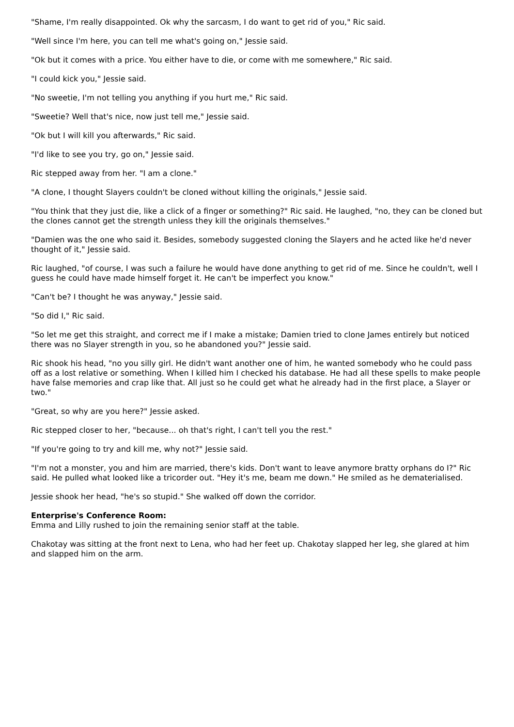"Shame, I'm really disappointed. Ok why the sarcasm, I do want to get rid of you," Ric said.
"Well since I'm here, you can tell me what's going on," Jessie said.
"Ok but it comes with a price. You either have to die, or come with me somewhere," Ric said.
"I could kick you," Jessie said.
"No sweetie, I'm not telling you anything if you hurt me," Ric said.
"Sweetie? Well that's nice, now just tell me," Jessie said.
"Ok but I will kill you afterwards," Ric said.
"I'd like to see you try, go on," Jessie said.
Ric stepped away from her. "I am a clone."
"A clone, I thought Slayers couldn't be cloned without killing the originals," Jessie said.
"You think that they just die, like a click of a finger or something?" Ric said. He laughed, "no, they can be cloned but the clones cannot get the strength unless they kill the originals themselves."
"Damien was the one who said it. Besides, somebody suggested cloning the Slayers and he acted like he'd never thought of it," Jessie said.
Ric laughed, "of course, I was such a failure he would have done anything to get rid of me. Since he couldn't, well I guess he could have made himself forget it. He can't be imperfect you know."
"Can't be? I thought he was anyway," Jessie said.
"So did I," Ric said.
"So let me get this straight, and correct me if I make a mistake; Damien tried to clone James entirely but noticed there was no Slayer strength in you, so he abandoned you?" Jessie said.
Ric shook his head, "no you silly girl. He didn't want another one of him, he wanted somebody who he could pass off as a lost relative or something. When I killed him I checked his database. He had all these spells to make people have false memories and crap like that. All just so he could get what he already had in the first place, a Slayer or two."
"Great, so why are you here?" Jessie asked.
Ric stepped closer to her, "because... oh that's right, I can't tell you the rest."
"If you're going to try and kill me, why not?" Jessie said.
"I'm not a monster, you and him are married, there's kids. Don't want to leave anymore bratty orphans do I?" Ric said. He pulled what looked like a tricorder out. "Hey it's me, beam me down." He smiled as he dematerialised.
Jessie shook her head, "he's so stupid." She walked off down the corridor.
Enterprise's Conference Room:
Emma and Lilly rushed to join the remaining senior staff at the table.
Chakotay was sitting at the front next to Lena, who had her feet up. Chakotay slapped her leg, she glared at him and slapped him on the arm.